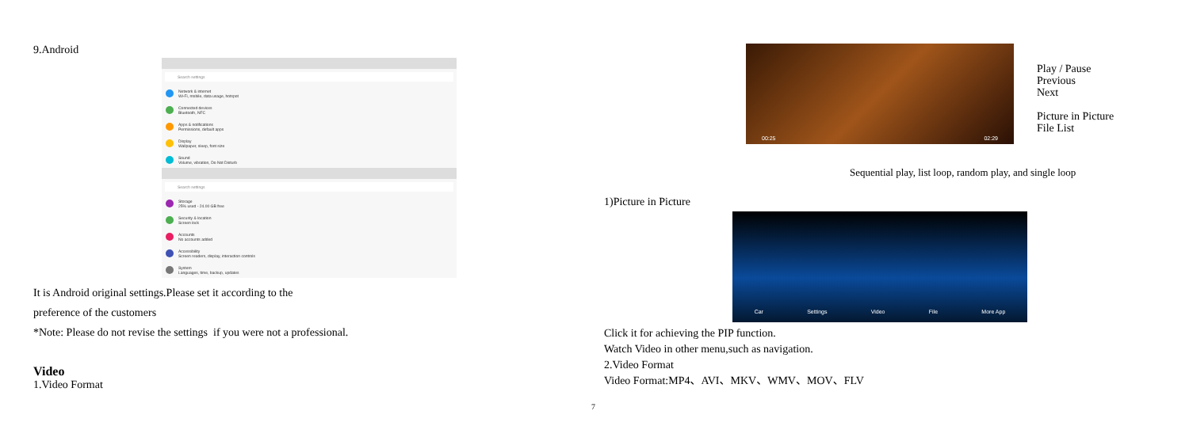9.Android
Search settings
Network & internet
Wi-Fi, mobile, data usage, hotspot
Connected devices
Bluetooth, NFC
Apps & notifications
Permissions, default apps
Display
Wallpaper, sleep, font size
Sound
Volume, vibration, Do Not Disturb
Search settings
Storage
25% used - 24.00 GB free
Security & location
Screen lock
Accounts
No accounts added
Accessibility
Screen readers, display, interaction controls
System
Languages, time, backup, updates
It is Android original settings.Please set it according to the
preference of the customers
*Note: Please do not revise the settings if you were not a professional.
Video
1.Video Format
00:25 02:29
Play / Pause
Previous
Next
Picture in Picture
File List
Sequential play, list loop, random play, and single loop
1)Picture in Picture
Car Settings Video File More App
Click it for achieving the PIP function.
Watch Video in other menu,such as navigation.
2.Video Format
Video Format:MP4、AVI、MKV、WMV、MOV、FLV
7